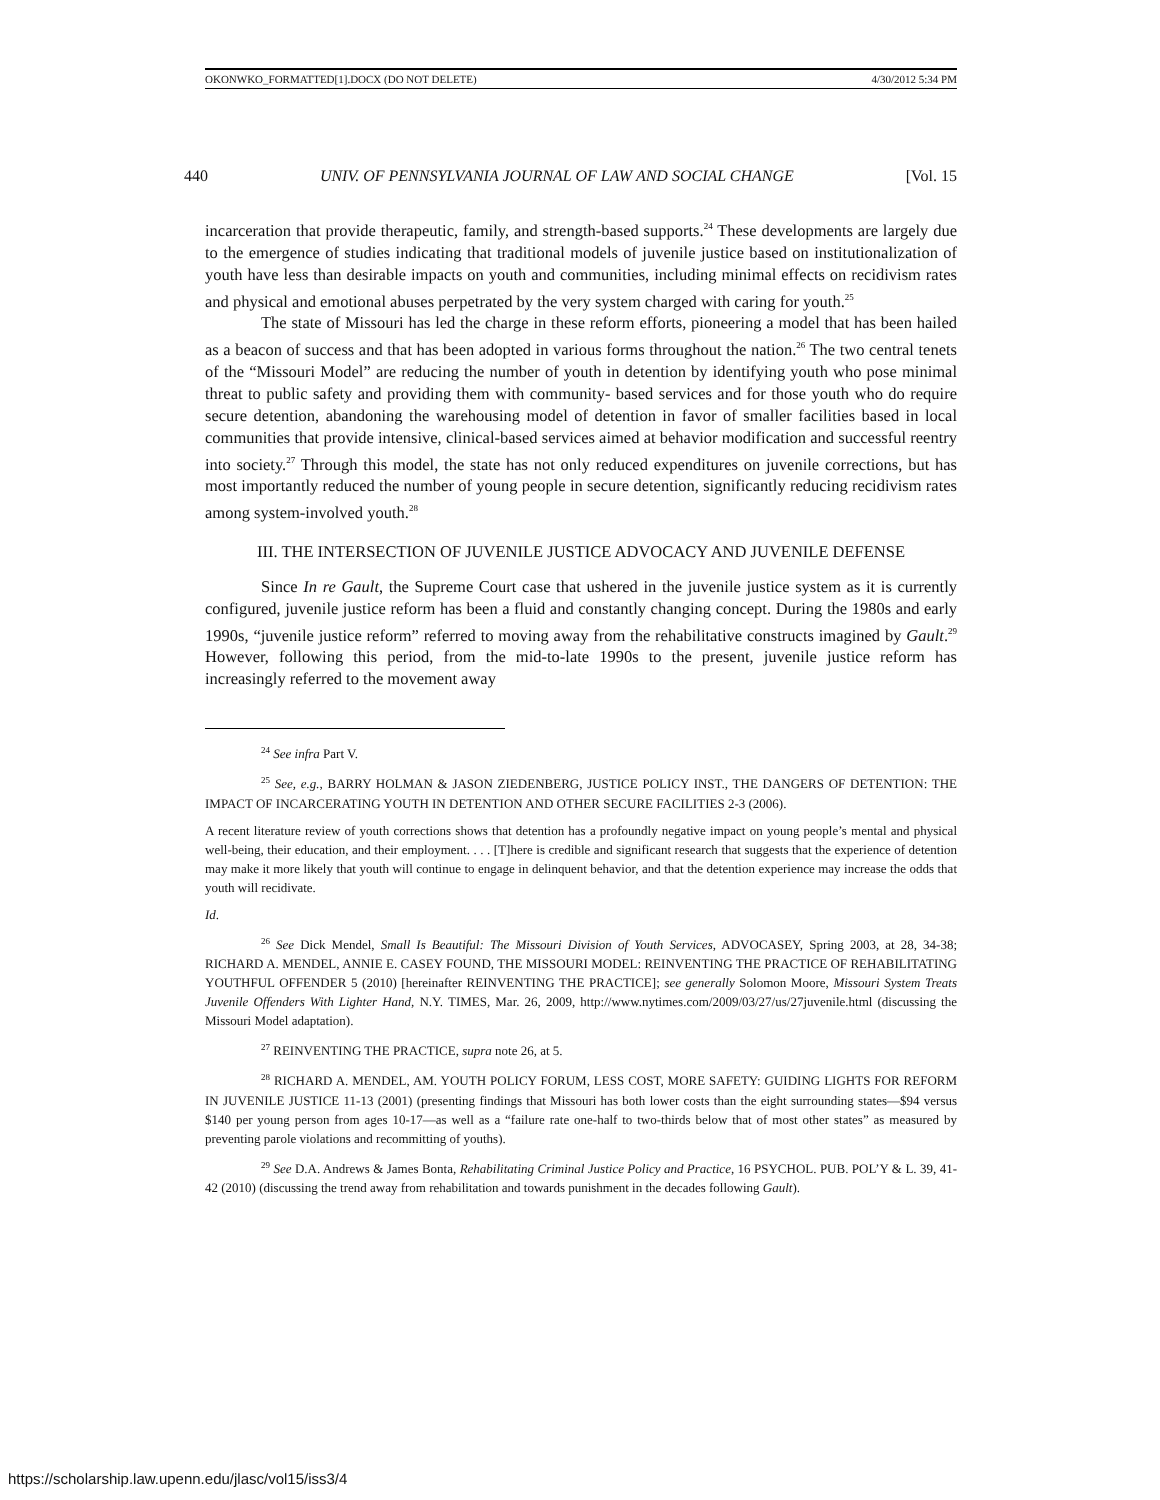OKONWKO_FORMATTED[1].DOCX (DO NOT DELETE) 4/30/2012 5:34 PM
440 UNIV. OF PENNSYLVANIA JOURNAL OF LAW AND SOCIAL CHANGE [Vol. 15
incarceration that provide therapeutic, family, and strength-based supports.<sup>24</sup> These developments are largely due to the emergence of studies indicating that traditional models of juvenile justice based on institutionalization of youth have less than desirable impacts on youth and communities, including minimal effects on recidivism rates and physical and emotional abuses perpetrated by the very system charged with caring for youth.<sup>25</sup>
The state of Missouri has led the charge in these reform efforts, pioneering a model that has been hailed as a beacon of success and that has been adopted in various forms throughout the nation.<sup>26</sup> The two central tenets of the “Missouri Model” are reducing the number of youth in detention by identifying youth who pose minimal threat to public safety and providing them with community- based services and for those youth who do require secure detention, abandoning the warehousing model of detention in favor of smaller facilities based in local communities that provide intensive, clinical-based services aimed at behavior modification and successful reentry into society.<sup>27</sup> Through this model, the state has not only reduced expenditures on juvenile corrections, but has most importantly reduced the number of young people in secure detention, significantly reducing recidivism rates among system-involved youth.<sup>28</sup>
III. THE INTERSECTION OF JUVENILE JUSTICE ADVOCACY AND JUVENILE DEFENSE
Since In re Gault, the Supreme Court case that ushered in the juvenile justice system as it is currently configured, juvenile justice reform has been a fluid and constantly changing concept. During the 1980s and early 1990s, “juvenile justice reform” referred to moving away from the rehabilitative constructs imagined by Gault.<sup>29</sup> However, following this period, from the mid-to-late 1990s to the present, juvenile justice reform has increasingly referred to the movement away
<sup>24</sup> See infra Part V.
<sup>25</sup> See, e.g., BARRY HOLMAN & JASON ZIEDENBERG, JUSTICE POLICY INST., THE DANGERS OF DETENTION: THE IMPACT OF INCARCERATING YOUTH IN DETENTION AND OTHER SECURE FACILITIES 2-3 (2006).
A recent literature review of youth corrections shows that detention has a profoundly negative impact on young people’s mental and physical well-being, their education, and their employment. . . . [T]here is credible and significant research that suggests that the experience of detention may make it more likely that youth will continue to engage in delinquent behavior, and that the detention experience may increase the odds that youth will recidivate.
Id.
<sup>26</sup> See Dick Mendel, Small Is Beautiful: The Missouri Division of Youth Services, ADVOCASEY, Spring 2003, at 28, 34-38; RICHARD A. MENDEL, ANNIE E. CASEY FOUND, THE MISSOURI MODEL: REINVENTING THE PRACTICE OF REHABILITATING YOUTHFUL OFFENDER 5 (2010) [hereinafter REINVENTING THE PRACTICE]; see generally Solomon Moore, Missouri System Treats Juvenile Offenders With Lighter Hand, N.Y. TIMES, Mar. 26, 2009, http://www.nytimes.com/2009/03/27/us/27juvenile.html (discussing the Missouri Model adaptation).
<sup>27</sup> REINVENTING THE PRACTICE, supra note 26, at 5.
<sup>28</sup> RICHARD A. MENDEL, AM. YOUTH POLICY FORUM, LESS COST, MORE SAFETY: GUIDING LIGHTS FOR REFORM IN JUVENILE JUSTICE 11-13 (2001) (presenting findings that Missouri has both lower costs than the eight surrounding states—$94 versus $140 per young person from ages 10-17—as well as a “failure rate one-half to two-thirds below that of most other states” as measured by preventing parole violations and recommitting of youths).
<sup>29</sup> See D.A. Andrews & James Bonta, Rehabilitating Criminal Justice Policy and Practice, 16 PSYCHOL. PUB. POL’Y & L. 39, 41-42 (2010) (discussing the trend away from rehabilitation and towards punishment in the decades following Gault).
https://scholarship.law.upenn.edu/jlasc/vol15/iss3/4